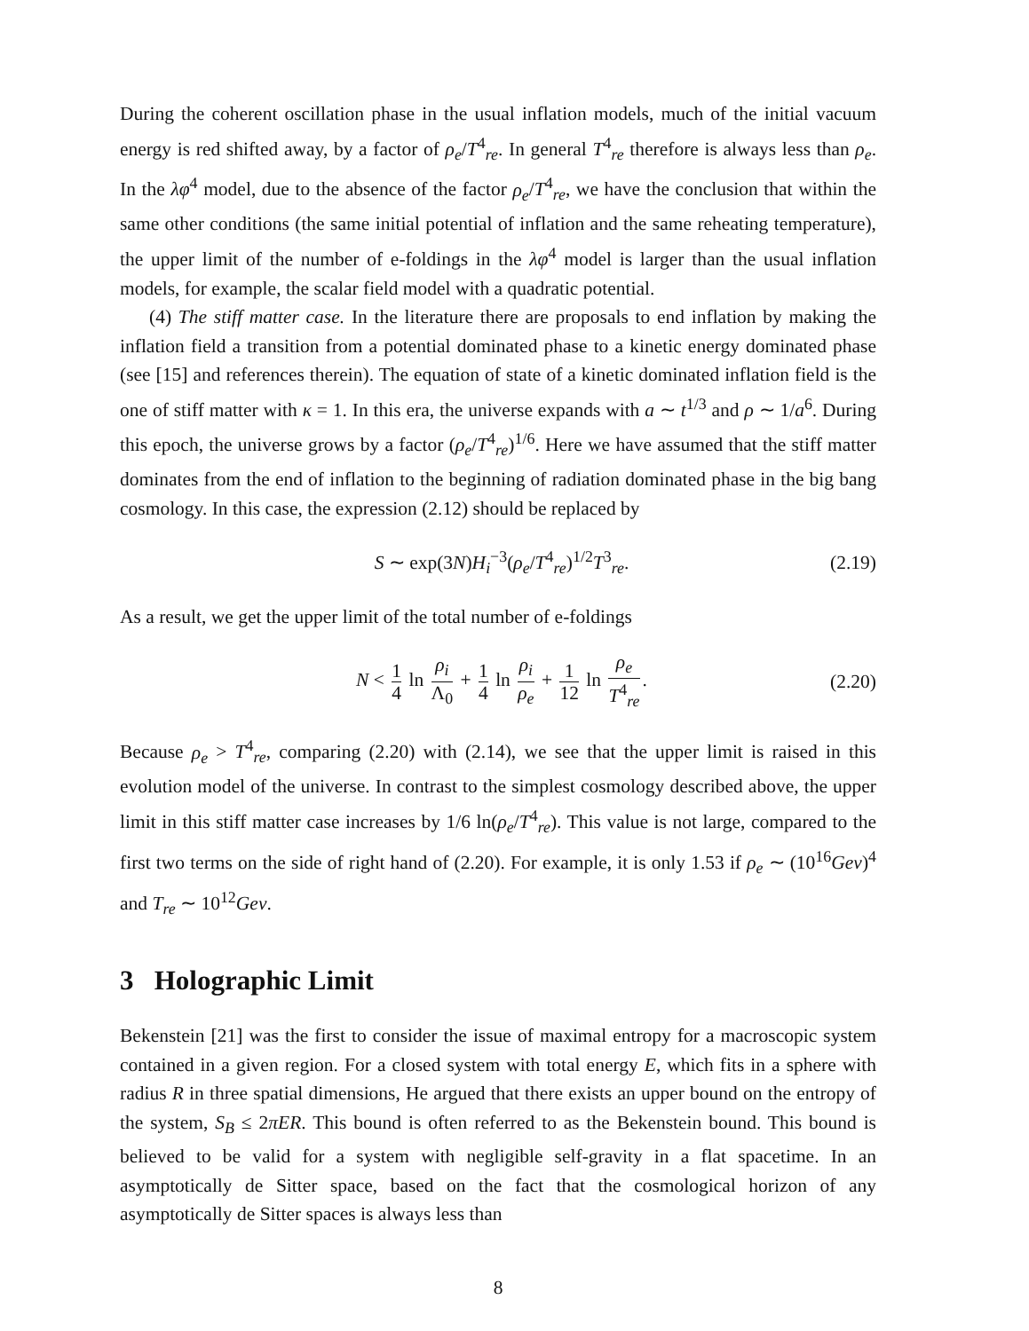During the coherent oscillation phase in the usual inflation models, much of the initial vacuum energy is red shifted away, by a factor of ρ<sub>e</sub>/T<sup>4</sup><sub>re</sub>. In general T<sup>4</sup><sub>re</sub> therefore is always less than ρ<sub>e</sub>. In the λφ<sup>4</sup> model, due to the absence of the factor ρ<sub>e</sub>/T<sup>4</sup><sub>re</sub>, we have the conclusion that within the same other conditions (the same initial potential of inflation and the same reheating temperature), the upper limit of the number of e-foldings in the λφ<sup>4</sup> model is larger than the usual inflation models, for example, the scalar field model with a quadratic potential.
(4) The stiff matter case. In the literature there are proposals to end inflation by making the inflation field a transition from a potential dominated phase to a kinetic energy dominated phase (see [15] and references therein). The equation of state of a kinetic dominated inflation field is the one of stiff matter with κ = 1. In this era, the universe expands with a ∼ t<sup>1/3</sup> and ρ ∼ 1/a<sup>6</sup>. During this epoch, the universe grows by a factor (ρ<sub>e</sub>/T<sup>4</sup><sub>re</sub>)<sup>1/6</sup>. Here we have assumed that the stiff matter dominates from the end of inflation to the beginning of radiation dominated phase in the big bang cosmology. In this case, the expression (2.12) should be replaced by
S ∼ exp(3N)H<sub>i</sub><sup>−3</sup>(ρ<sub>e</sub>/T<sup>4</sup><sub>re</sub>)<sup>1/2</sup>T<sup>3</sup><sub>re</sub>. (2.19)
As a result, we get the upper limit of the total number of e-foldings
N < 1 4 ln ρ<sub>i</sub> Λ<sub>0</sub> + 1 4 ln ρ<sub>i</sub> ρ<sub>e</sub> + 1 12 ln ρ<sub>e</sub> T<sup>4</sup><sub>re</sub>. (2.20)
Because ρ<sub>e</sub> > T<sup>4</sup><sub>re</sub>, comparing (2.20) with (2.14), we see that the upper limit is raised in this evolution model of the universe. In contrast to the simplest cosmology described above, the upper limit in this stiff matter case increases by 1/6 ln(ρ<sub>e</sub>/T<sup>4</sup><sub>re</sub>). This value is not large, compared to the first two terms on the side of right hand of (2.20). For example, it is only 1.53 if ρ<sub>e</sub> ∼ (10<sup>16</sup>Gev)<sup>4</sup> and T<sub>re</sub> ∼ 10<sup>12</sup>Gev.
3 Holographic Limit
Bekenstein [21] was the first to consider the issue of maximal entropy for a macroscopic system contained in a given region. For a closed system with total energy E, which fits in a sphere with radius R in three spatial dimensions, He argued that there exists an upper bound on the entropy of the system, S<sub>B</sub> ≤ 2πER. This bound is often referred to as the Bekenstein bound. This bound is believed to be valid for a system with negligible self-gravity in a flat spacetime. In an asymptotically de Sitter space, based on the fact that the cosmological horizon of any asymptotically de Sitter spaces is always less than
8